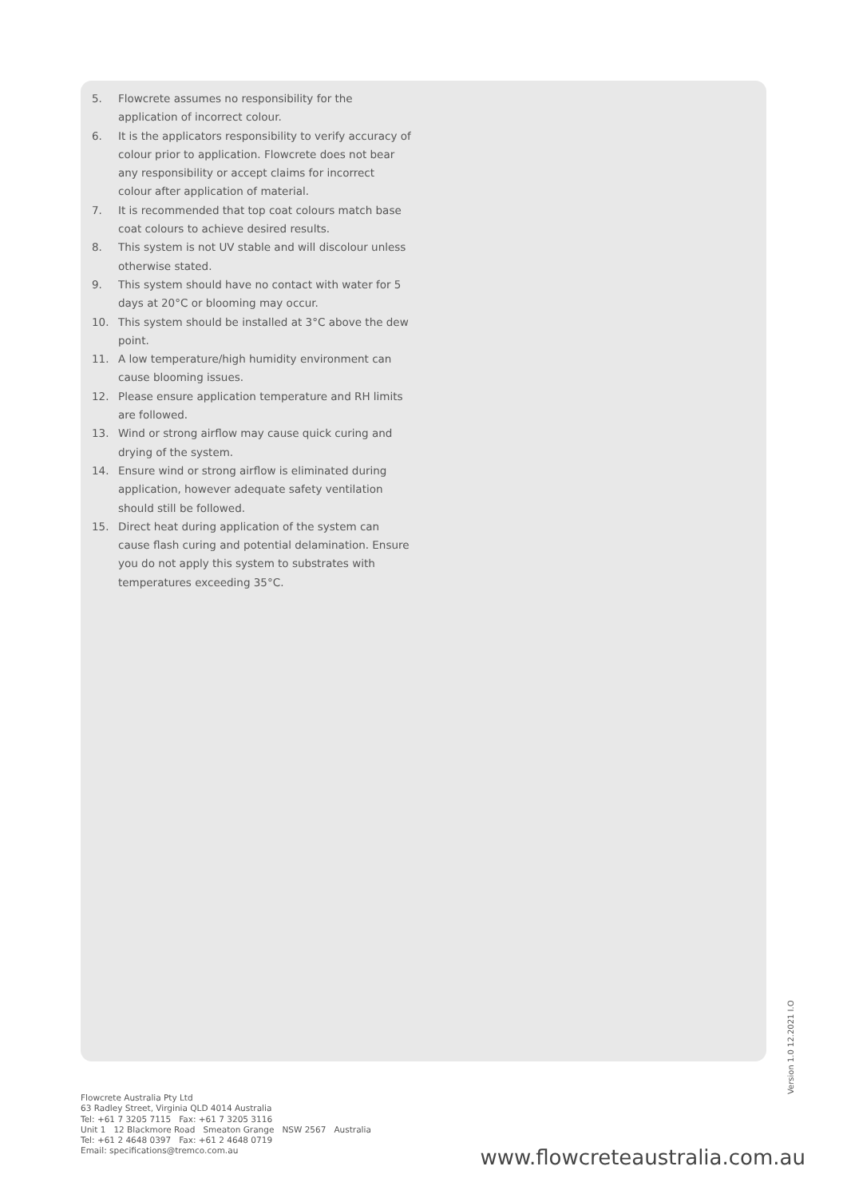5. Flowcrete assumes no responsibility for the application of incorrect colour.
6. It is the applicators responsibility to verify accuracy of colour prior to application. Flowcrete does not bear any responsibility or accept claims for incorrect colour after application of material.
7. It is recommended that top coat colours match base coat colours to achieve desired results.
8. This system is not UV stable and will discolour unless otherwise stated.
9. This system should have no contact with water for 5 days at 20°C or blooming may occur.
10. This system should be installed at 3°C above the dew point.
11. A low temperature/high humidity environment can cause blooming issues.
12. Please ensure application temperature and RH limits are followed.
13. Wind or strong airflow may cause quick curing and drying of the system.
14. Ensure wind or strong airflow is eliminated during application, however adequate safety ventilation should still be followed.
15. Direct heat during application of the system can cause flash curing and potential delamination. Ensure you do not apply this system to substrates with temperatures exceeding 35°C.
Version 1.0 12.2021 I.O
Flowcrete Australia Pty Ltd
63 Radley Street, Virginia QLD 4014 Australia
Tel: +61 7 3205 7115 Fax: +61 7 3205 3116
Unit 1 12 Blackmore Road Smeaton Grange NSW 2567 Australia
Tel: +61 2 4648 0397 Fax: +61 2 4648 0719
Email: specifications@tremco.com.au
www.flowcreteaustralia.com.au